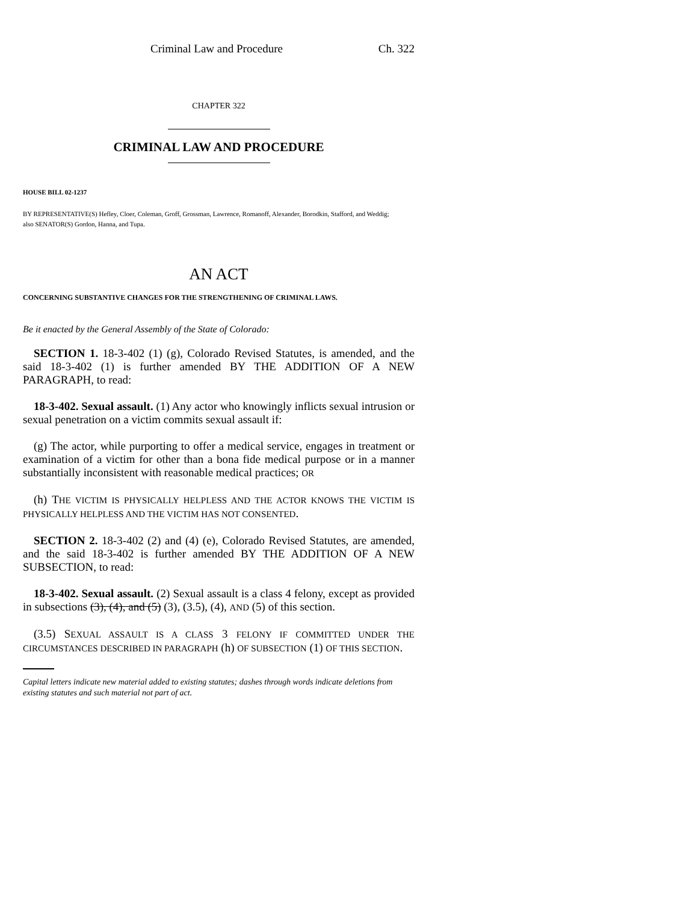Criminal Law and Procedure Ch. 322
CHAPTER 322
CRIMINAL LAW AND PROCEDURE
HOUSE BILL 02-1237
BY REPRESENTATIVE(S) Hefley, Cloer, Coleman, Groff, Grossman, Lawrence, Romanoff, Alexander, Borodkin, Stafford, and Weddig;
also SENATOR(S) Gordon, Hanna, and Tupa.
AN ACT
CONCERNING SUBSTANTIVE CHANGES FOR THE STRENGTHENING OF CRIMINAL LAWS.
Be it enacted by the General Assembly of the State of Colorado:
SECTION 1. 18-3-402 (1) (g), Colorado Revised Statutes, is amended, and the said 18-3-402 (1) is further amended BY THE ADDITION OF A NEW PARAGRAPH, to read:
18-3-402. Sexual assault. (1) Any actor who knowingly inflicts sexual intrusion or sexual penetration on a victim commits sexual assault if:
(g) The actor, while purporting to offer a medical service, engages in treatment or examination of a victim for other than a bona fide medical purpose or in a manner substantially inconsistent with reasonable medical practices; OR
(h) THE VICTIM IS PHYSICALLY HELPLESS AND THE ACTOR KNOWS THE VICTIM IS PHYSICALLY HELPLESS AND THE VICTIM HAS NOT CONSENTED.
SECTION 2. 18-3-402 (2) and (4) (e), Colorado Revised Statutes, are amended, and the said 18-3-402 is further amended BY THE ADDITION OF A NEW SUBSECTION, to read:
18-3-402. Sexual assault. (2) Sexual assault is a class 4 felony, except as provided in subsections (3), (4), and (5) (3), (3.5), (4), AND (5) of this section.
(3.5) SEXUAL ASSAULT IS A CLASS 3 FELONY IF COMMITTED UNDER THE CIRCUMSTANCES DESCRIBED IN PARAGRAPH (h) OF SUBSECTION (1) OF THIS SECTION.
Capital letters indicate new material added to existing statutes; dashes through words indicate deletions from existing statutes and such material not part of act.